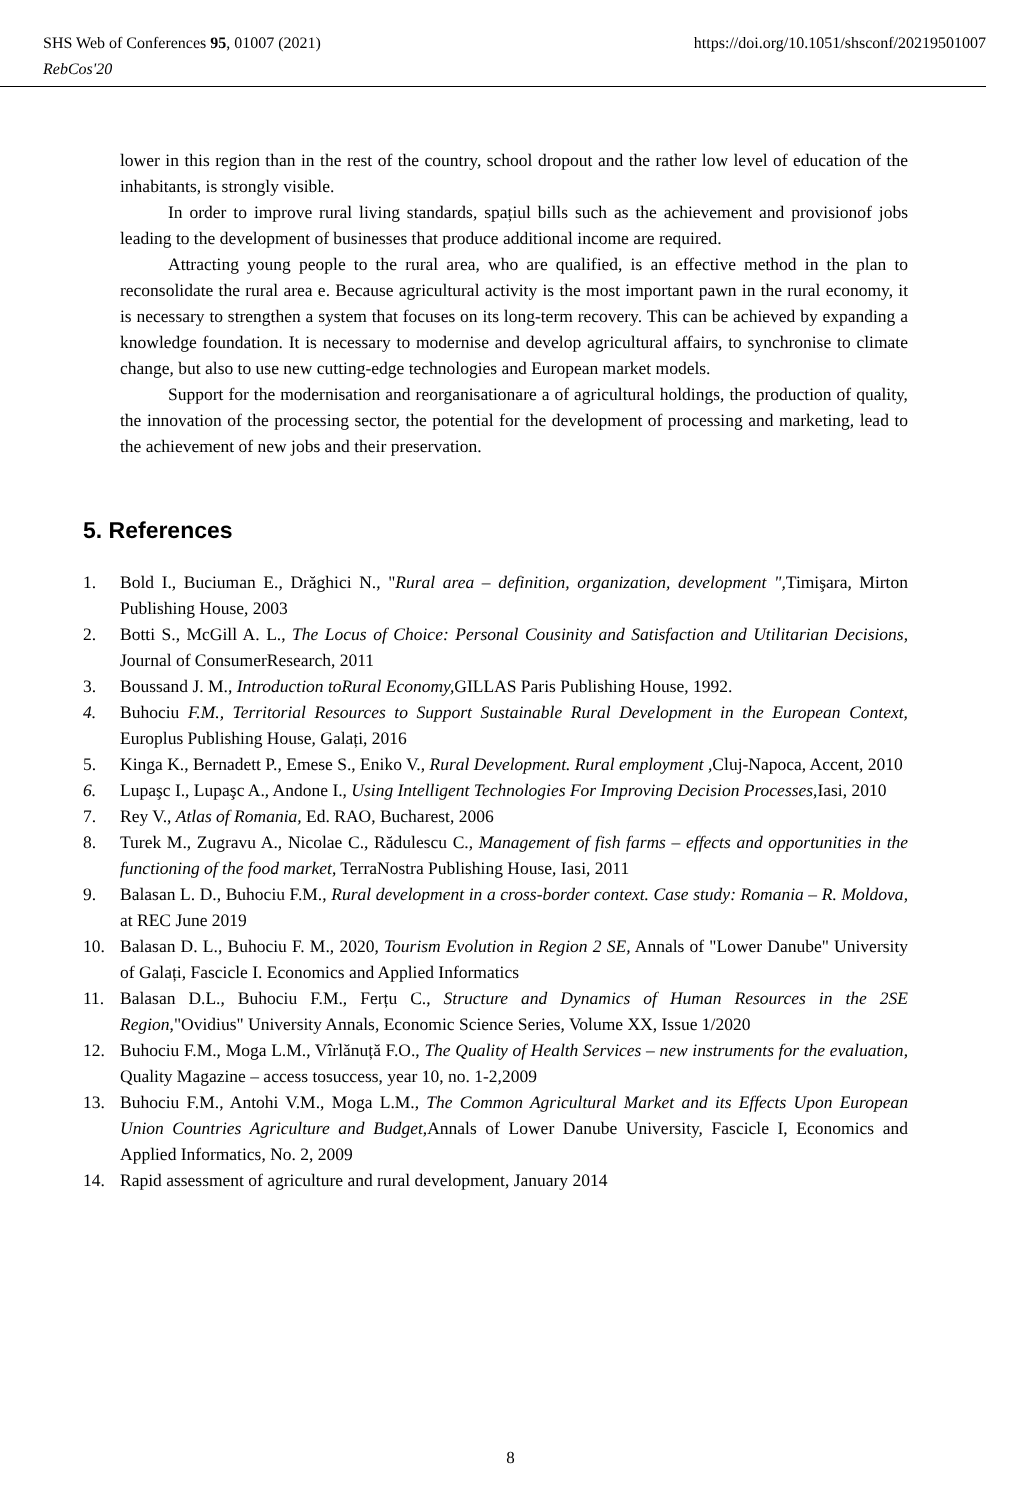https://doi.org/10.1051/shsconf/20219501007 SHS Web of Conferences 95, 01007 (2021)
RebCos'20
lower in this region than in the rest of the country, school dropout and the rather low level of education of the inhabitants, is strongly visible.
In order to improve rural living standards, spațiul bills such as the achievement and provisionof jobs leading to the development of businesses that produce additional income are required.
Attracting young people to the rural area, who are qualified, is an effective method in the plan to reconsolidate the rural area e. Because agricultural activity is the most important pawn in the rural economy, it is necessary to strengthen a system that focuses on its long-term recovery. This can be achieved by expanding a knowledge foundation. It is necessary to modernise and develop agricultural affairs, to synchronise to climate change, but also to use new cutting-edge technologies and European market models.
Support for the modernisation and reorganisationare a of agricultural holdings, the production of quality, the innovation of the processing sector, the potential for the development of processing and marketing, lead to the achievement of new jobs and their preservation.
5. References
1. Bold I., Buciuman E., Drăghici N., "Rural area – definition, organization, development ", Timişara, Mirton Publishing House, 2003
2. Botti S., McGill A. L., The Locus of Choice: Personal Cousinity and Satisfaction and Utilitarian Decisions, Journal of ConsumerResearch, 2011
3. Boussand J. M., Introduction toRural Economy, GILLAS Paris Publishing House, 1992.
4. Buhociu F.M., Territorial Resources to Support Sustainable Rural Development in the European Context, Europlus Publishing House, Galați, 2016
5. Kinga K., Bernadett P., Emese S., Eniko V., Rural Development. Rural employment , Cluj-Napoca, Accent, 2010
6. Lupaşc I., Lupaşc A., Andone I., Using Intelligent Technologies For Improving Decision Processes,Iasi, 2010
7. Rey V., Atlas of Romania, Ed. RAO, Bucharest, 2006
8. Turek M., Zugravu A., Nicolae C., Rădulescu C., Management of fish farms – effects and opportunities in the functioning of the food market, TerraNostra Publishing House, Iasi, 2011
9. Balasan L. D., Buhociu F.M., Rural development in a cross-border context. Case study: Romania – R. Moldova, at REC June 2019
10. Balasan D. L., Buhociu F. M., 2020, Tourism Evolution in Region 2 SE, Annals of "Lower Danube" University of Galați, Fascicle I. Economics and Applied Informatics
11. Balasan D.L., Buhociu F.M., Ferțu C., Structure and Dynamics of Human Resources in the 2SE Region,"Ovidius" University Annals, Economic Science Series, Volume XX, Issue 1/2020
12. Buhociu F.M., Moga L.M., Vîrlănuță F.O., The Quality of Health Services – new instruments for the evaluation, Quality Magazine – access tosuccess, year 10, no. 1-2,2009
13. Buhociu F.M., Antohi V.M., Moga L.M., The Common Agricultural Market and its Effects Upon European Union Countries Agriculture and Budget,Annals of Lower Danube University, Fascicle I, Economics and Applied Informatics, No. 2, 2009
14. Rapid assessment of agriculture and rural development, January 2014
8